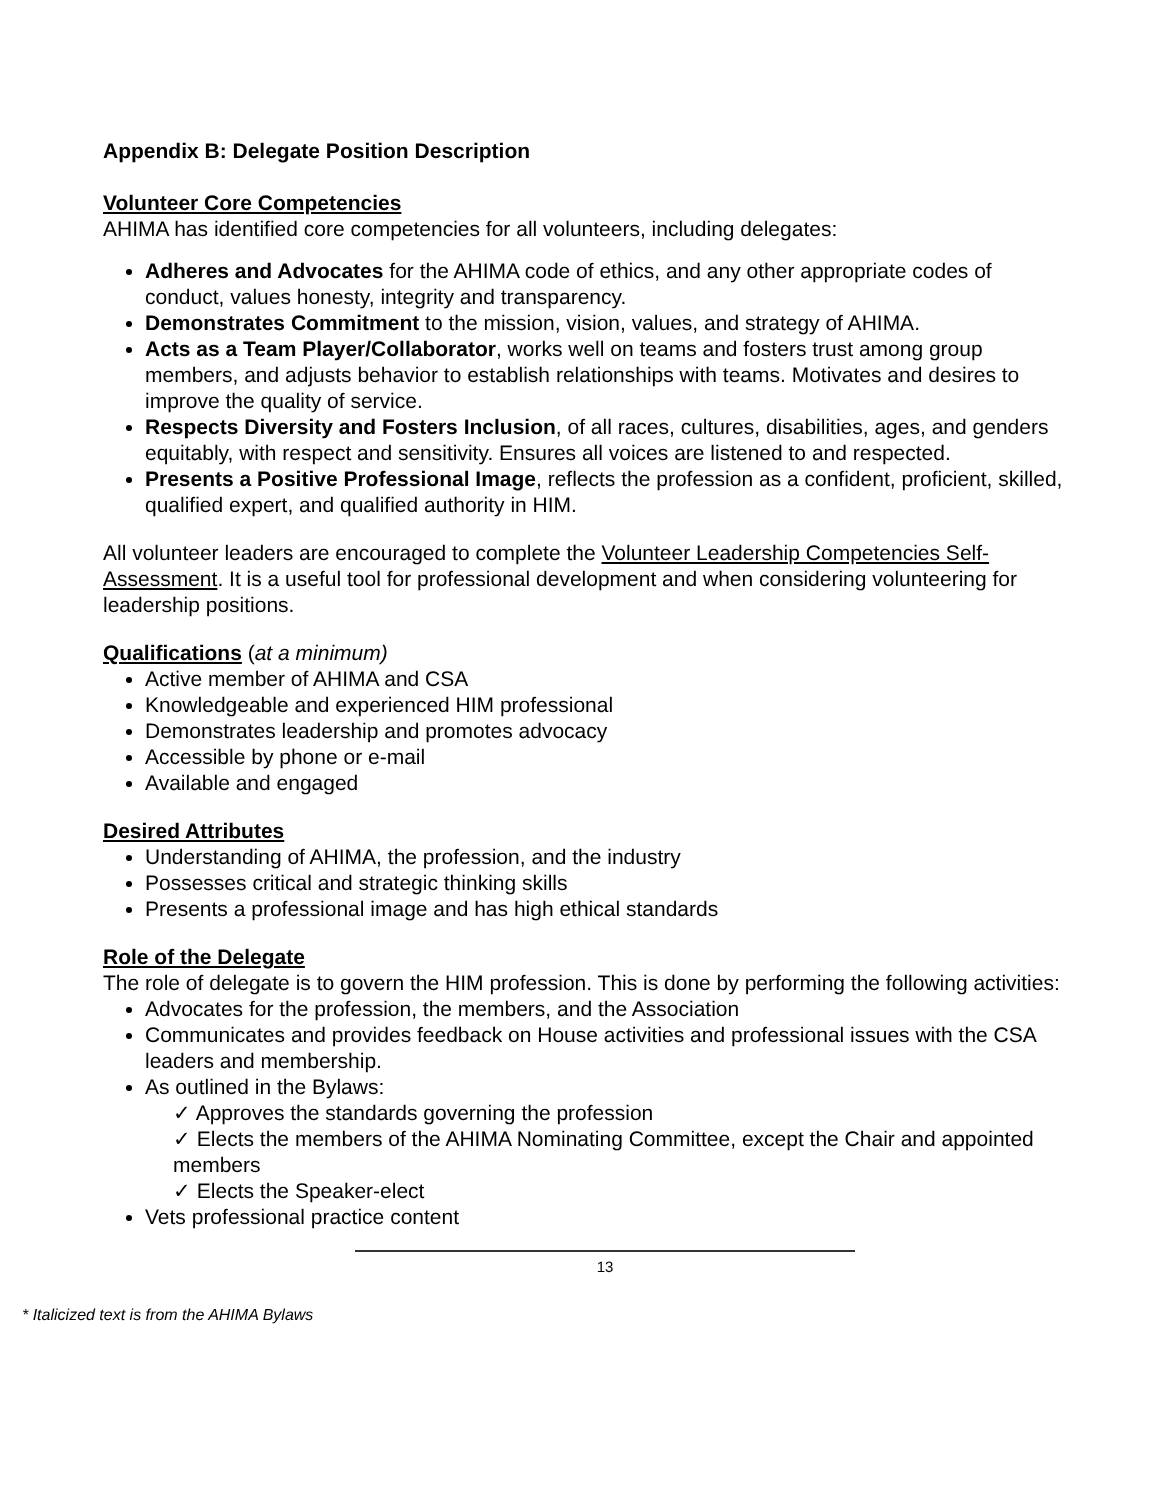Appendix B: Delegate Position Description
Volunteer Core Competencies
AHIMA has identified core competencies for all volunteers, including delegates:
Adheres and Advocates for the AHIMA code of ethics, and any other appropriate codes of conduct, values honesty, integrity and transparency.
Demonstrates Commitment to the mission, vision, values, and strategy of AHIMA.
Acts as a Team Player/Collaborator, works well on teams and fosters trust among group members, and adjusts behavior to establish relationships with teams. Motivates and desires to improve the quality of service.
Respects Diversity and Fosters Inclusion, of all races, cultures, disabilities, ages, and genders equitably, with respect and sensitivity. Ensures all voices are listened to and respected.
Presents a Positive Professional Image, reflects the profession as a confident, proficient, skilled, qualified expert, and qualified authority in HIM.
All volunteer leaders are encouraged to complete the Volunteer Leadership Competencies Self-Assessment. It is a useful tool for professional development and when considering volunteering for leadership positions.
Qualifications
(at a minimum)
Active member of AHIMA and CSA
Knowledgeable and experienced HIM professional
Demonstrates leadership and promotes advocacy
Accessible by phone or e-mail
Available and engaged
Desired Attributes
Understanding of AHIMA, the profession, and the industry
Possesses critical and strategic thinking skills
Presents a professional image and has high ethical standards
Role of the Delegate
The role of delegate is to govern the HIM profession. This is done by performing the following activities:
Advocates for the profession, the members, and the Association
Communicates and provides feedback on House activities and professional issues with the CSA leaders and membership.
As outlined in the Bylaws:
✓ Approves the standards governing the profession
✓ Elects the members of the AHIMA Nominating Committee, except the Chair and appointed members
✓ Elects the Speaker-elect
Vets professional practice content
13
* Italicized text is from the AHIMA Bylaws